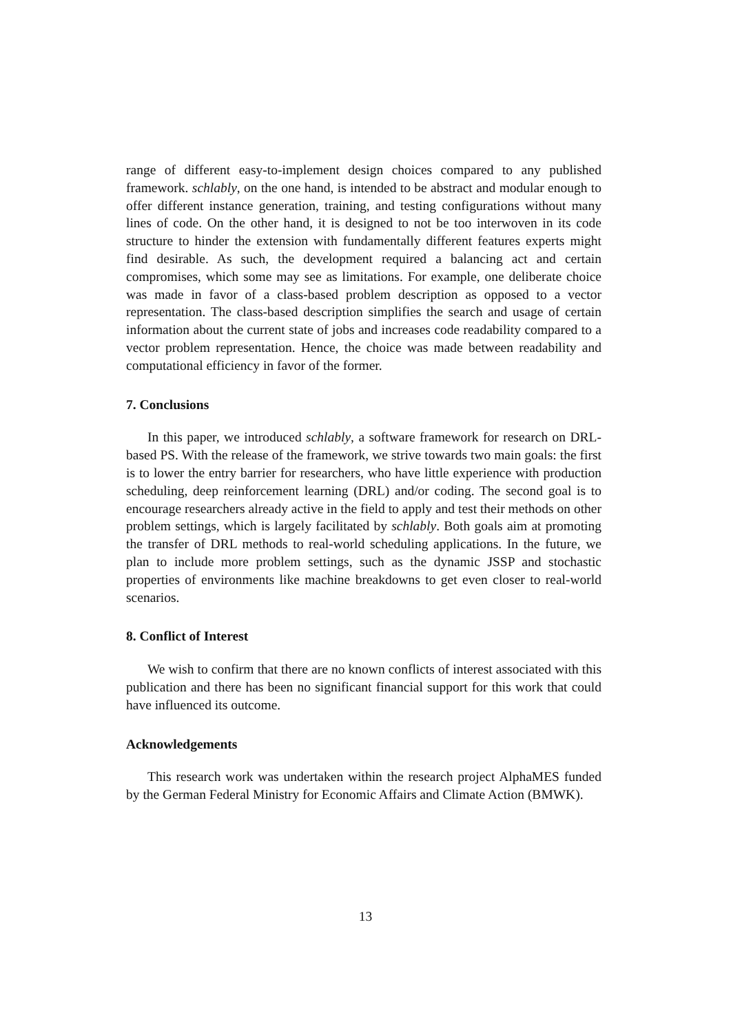range of different easy-to-implement design choices compared to any published framework. schlably, on the one hand, is intended to be abstract and modular enough to offer different instance generation, training, and testing configurations without many lines of code. On the other hand, it is designed to not be too interwoven in its code structure to hinder the extension with fundamentally different features experts might find desirable. As such, the development required a balancing act and certain compromises, which some may see as limitations. For example, one deliberate choice was made in favor of a class-based problem description as opposed to a vector representation. The class-based description simplifies the search and usage of certain information about the current state of jobs and increases code readability compared to a vector problem representation. Hence, the choice was made between readability and computational efficiency in favor of the former.
7. Conclusions
In this paper, we introduced schlably, a software framework for research on DRL-based PS. With the release of the framework, we strive towards two main goals: the first is to lower the entry barrier for researchers, who have little experience with production scheduling, deep reinforcement learning (DRL) and/or coding. The second goal is to encourage researchers already active in the field to apply and test their methods on other problem settings, which is largely facilitated by schlably. Both goals aim at promoting the transfer of DRL methods to real-world scheduling applications. In the future, we plan to include more problem settings, such as the dynamic JSSP and stochastic properties of environments like machine breakdowns to get even closer to real-world scenarios.
8. Conflict of Interest
We wish to confirm that there are no known conflicts of interest associated with this publication and there has been no significant financial support for this work that could have influenced its outcome.
Acknowledgements
This research work was undertaken within the research project AlphaMES funded by the German Federal Ministry for Economic Affairs and Climate Action (BMWK).
13